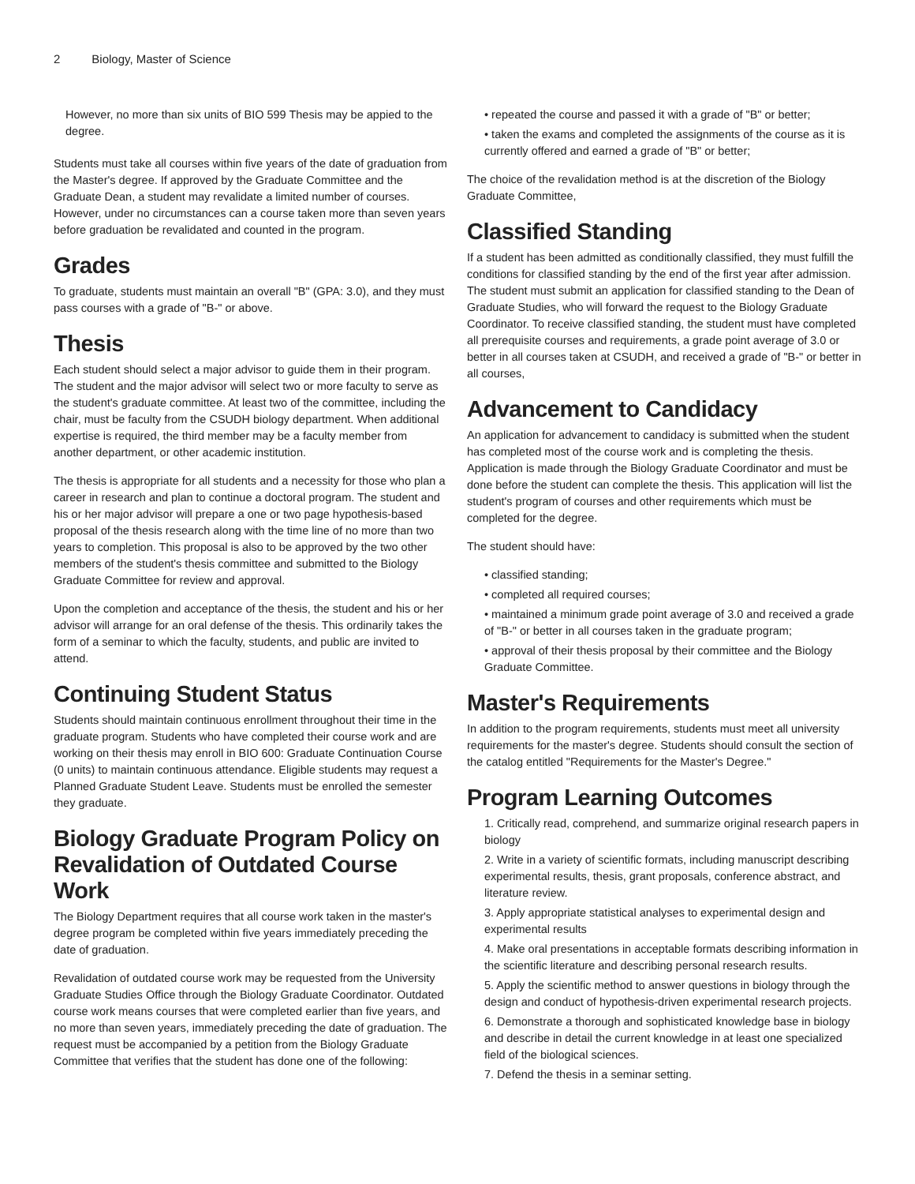2 Biology, Master of Science
However, no more than six units of BIO 599 Thesis may be appied to the degree.
Students must take all courses within five years of the date of graduation from the Master's degree. If approved by the Graduate Committee and the Graduate Dean, a student may revalidate a limited number of courses. However, under no circumstances can a course taken more than seven years before graduation be revalidated and counted in the program.
Grades
To graduate, students must maintain an overall "B" (GPA: 3.0), and they must pass courses with a grade of "B-" or above.
Thesis
Each student should select a major advisor to guide them in their program. The student and the major advisor will select two or more faculty to serve as the student's graduate committee. At least two of the committee, including the chair, must be faculty from the CSUDH biology department. When additional expertise is required, the third member may be a faculty member from another department, or other academic institution.
The thesis is appropriate for all students and a necessity for those who plan a career in research and plan to continue a doctoral program. The student and his or her major advisor will prepare a one or two page hypothesis-based proposal of the thesis research along with the time line of no more than two years to completion. This proposal is also to be approved by the two other members of the student's thesis committee and submitted to the Biology Graduate Committee for review and approval.
Upon the completion and acceptance of the thesis, the student and his or her advisor will arrange for an oral defense of the thesis. This ordinarily takes the form of a seminar to which the faculty, students, and public are invited to attend.
Continuing Student Status
Students should maintain continuous enrollment throughout their time in the graduate program. Students who have completed their course work and are working on their thesis may enroll in BIO 600: Graduate Continuation Course (0 units) to maintain continuous attendance. Eligible students may request a Planned Graduate Student Leave. Students must be enrolled the semester they graduate.
Biology Graduate Program Policy on Revalidation of Outdated Course Work
The Biology Department requires that all course work taken in the master's degree program be completed within five years immediately preceding the date of graduation.
Revalidation of outdated course work may be requested from the University Graduate Studies Office through the Biology Graduate Coordinator. Outdated course work means courses that were completed earlier than five years, and no more than seven years, immediately preceding the date of graduation. The request must be accompanied by a petition from the Biology Graduate Committee that verifies that the student has done one of the following:
• repeated the course and passed it with a grade of "B" or better;
• taken the exams and completed the assignments of the course as it is currently offered and earned a grade of "B" or better;
The choice of the revalidation method is at the discretion of the Biology Graduate Committee,
Classified Standing
If a student has been admitted as conditionally classified, they must fulfill the conditions for classified standing by the end of the first year after admission. The student must submit an application for classified standing to the Dean of Graduate Studies, who will forward the request to the Biology Graduate Coordinator. To receive classified standing, the student must have completed all prerequisite courses and requirements, a grade point average of 3.0 or better in all courses taken at CSUDH, and received a grade of "B-" or better in all courses,
Advancement to Candidacy
An application for advancement to candidacy is submitted when the student has completed most of the course work and is completing the thesis. Application is made through the Biology Graduate Coordinator and must be done before the student can complete the thesis. This application will list the student's program of courses and other requirements which must be completed for the degree.
The student should have:
• classified standing;
• completed all required courses;
• maintained a minimum grade point average of 3.0 and received a grade of "B-" or better in all courses taken in the graduate program;
• approval of their thesis proposal by their committee and the Biology Graduate Committee.
Master's Requirements
In addition to the program requirements, students must meet all university requirements for the master's degree. Students should consult the section of the catalog entitled "Requirements for the Master's Degree."
Program Learning Outcomes
1. Critically read, comprehend, and summarize original research papers in biology
2. Write in a variety of scientific formats, including manuscript describing experimental results, thesis, grant proposals, conference abstract, and literature review.
3. Apply appropriate statistical analyses to experimental design and experimental results
4. Make oral presentations in acceptable formats describing information in the scientific literature and describing personal research results.
5. Apply the scientific method to answer questions in biology through the design and conduct of hypothesis-driven experimental research projects.
6. Demonstrate a thorough and sophisticated knowledge base in biology and describe in detail the current knowledge in at least one specialized field of the biological sciences.
7. Defend the thesis in a seminar setting.